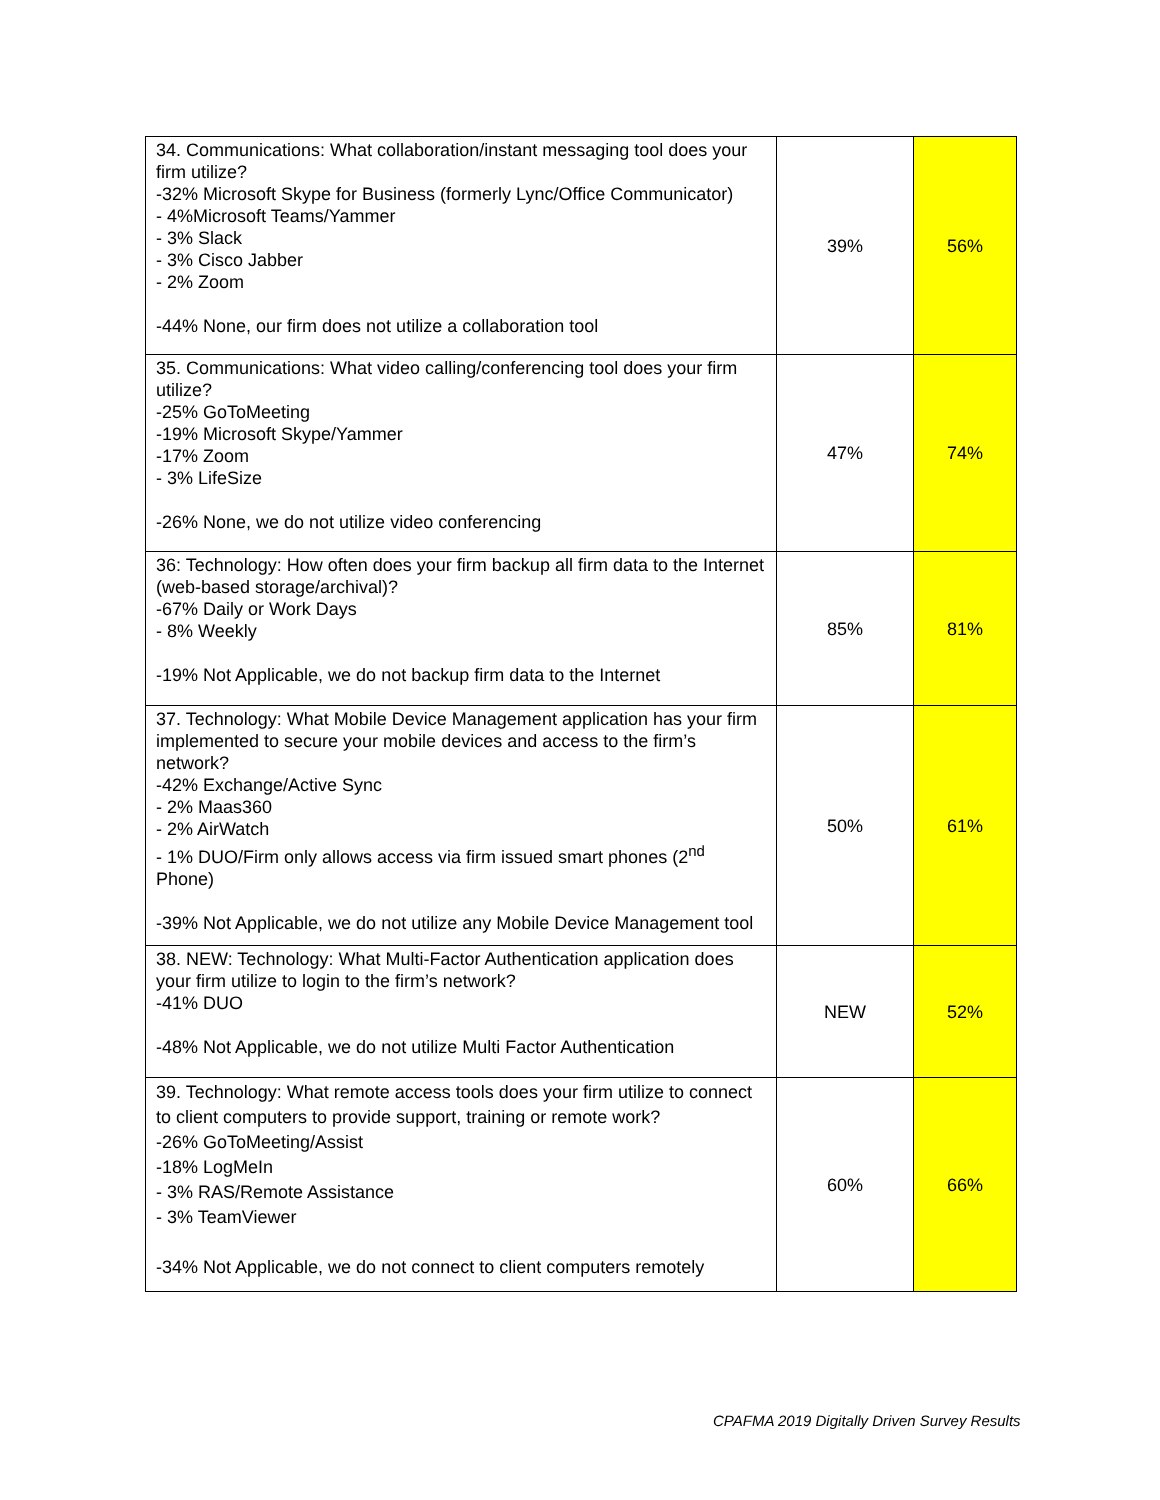| 34. Communications: What collaboration/instant messaging tool does your firm utilize? -32% Microsoft Skype for Business (formerly Lync/Office Communicator) - 4%Microsoft Teams/Yammer - 3% Slack - 3% Cisco Jabber - 2% Zoom -44% None, our firm does not utilize a collaboration tool | 39% | 56% |
| 35. Communications: What video calling/conferencing tool does your firm utilize? -25% GoToMeeting -19% Microsoft Skype/Yammer -17% Zoom - 3% LifeSize -26% None, we do not utilize video conferencing | 47% | 74% |
| 36: Technology: How often does your firm backup all firm data to the Internet (web-based storage/archival)? -67% Daily or Work Days - 8% Weekly -19% Not Applicable, we do not backup firm data to the Internet | 85% | 81% |
| 37. Technology: What Mobile Device Management application has your firm implemented to secure your mobile devices and access to the firm’s network? -42% Exchange/Active Sync - 2% Maas360 - 2% AirWatch - 1% DUO/Firm only allows access via firm issued smart phones (2<sup>nd</sup> Phone) -39% Not Applicable, we do not utilize any Mobile Device Management tool | 50% | 61% |
| 38. NEW: Technology: What Multi-Factor Authentication application does your firm utilize to login to the firm’s network? -41% DUO -48% Not Applicable, we do not utilize Multi Factor Authentication | NEW | 52% |
| 39. Technology: What remote access tools does your firm utilize to connect to client computers to provide support, training or remote work? -26% GoToMeeting/Assist -18% LogMeIn - 3% RAS/Remote Assistance - 3% TeamViewer -34% Not Applicable, we do not connect to client computers remotely | 60% | 66% |
CPAFMA 2019 Digitally Driven Survey Results